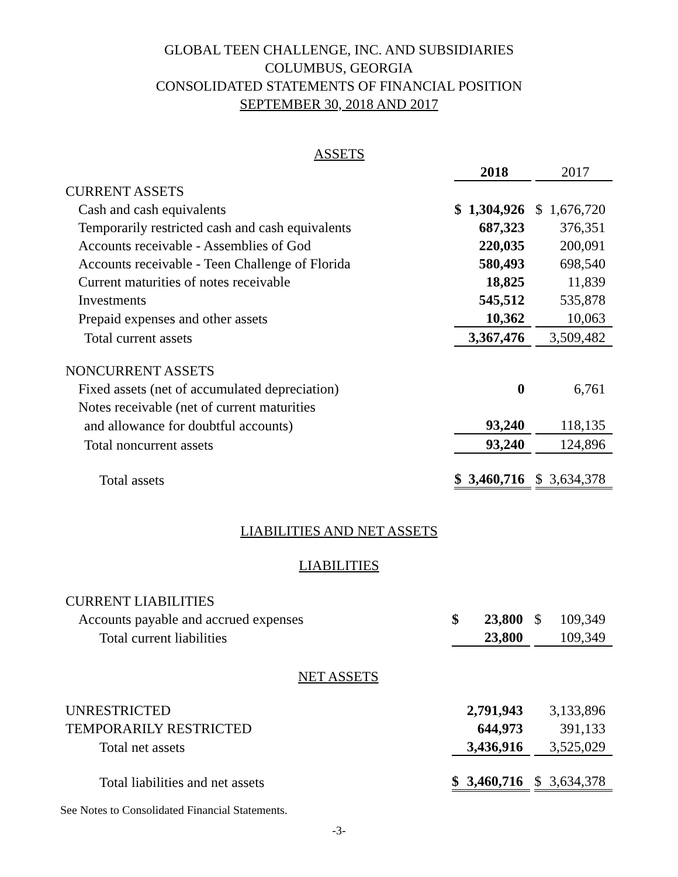GLOBAL TEEN CHALLENGE, INC. AND SUBSIDIARIES
COLUMBUS, GEORGIA
CONSOLIDATED STATEMENTS OF FINANCIAL POSITION
SEPTEMBER 30, 2018 AND 2017
| ASSETS | | | | | |
| | | 2018 | | | 2017 |
| CURRENT ASSETS | | | | | |
| Cash and cash equivalents | $ | 1,304,926 | | $ | 1,676,720 |
| Temporarily restricted cash and cash equivalents | | 687,323 | | | 376,351 |
| Accounts receivable - Assemblies of God | | 220,035 | | | 200,091 |
| Accounts receivable - Teen Challenge of Florida | | 580,493 | | | 698,540 |
| Current maturities of notes receivable | | 18,825 | | | 11,839 |
| Investments | | 545,512 | | | 535,878 |
| Prepaid expenses and other assets | | 10,362 | | | 10,063 |
| Total current assets | | 3,367,476 | | | 3,509,482 |
| NONCURRENT ASSETS | | | | | |
| Fixed assets (net of accumulated depreciation) | | 0 | | | 6,761 |
| Notes receivable (net of current maturities | | | | | |
| and allowance for doubtful accounts) | | 93,240 | | | 118,135 |
| Total noncurrent assets | | 93,240 | | | 124,896 |
| Total assets | $ | 3,460,716 | | $ | 3,634,378 |
LIABILITIES AND NET ASSETS
LIABILITIES
| CURRENT LIABILITIES | | | | | |
| Accounts payable and accrued expenses | $ | 23,800 | | $ | 109,349 |
| Total current liabilities | | 23,800 | | | 109,349 |
| NET ASSETS | | | | | |
| UNRESTRICTED | | 2,791,943 | | | 3,133,896 |
| TEMPORARILY RESTRICTED | | 644,973 | | | 391,133 |
| Total net assets | | 3,436,916 | | | 3,525,029 |
| Total liabilities and net assets | $ | 3,460,716 | | $ | 3,634,378 |
See Notes to Consolidated Financial Statements.
-3-